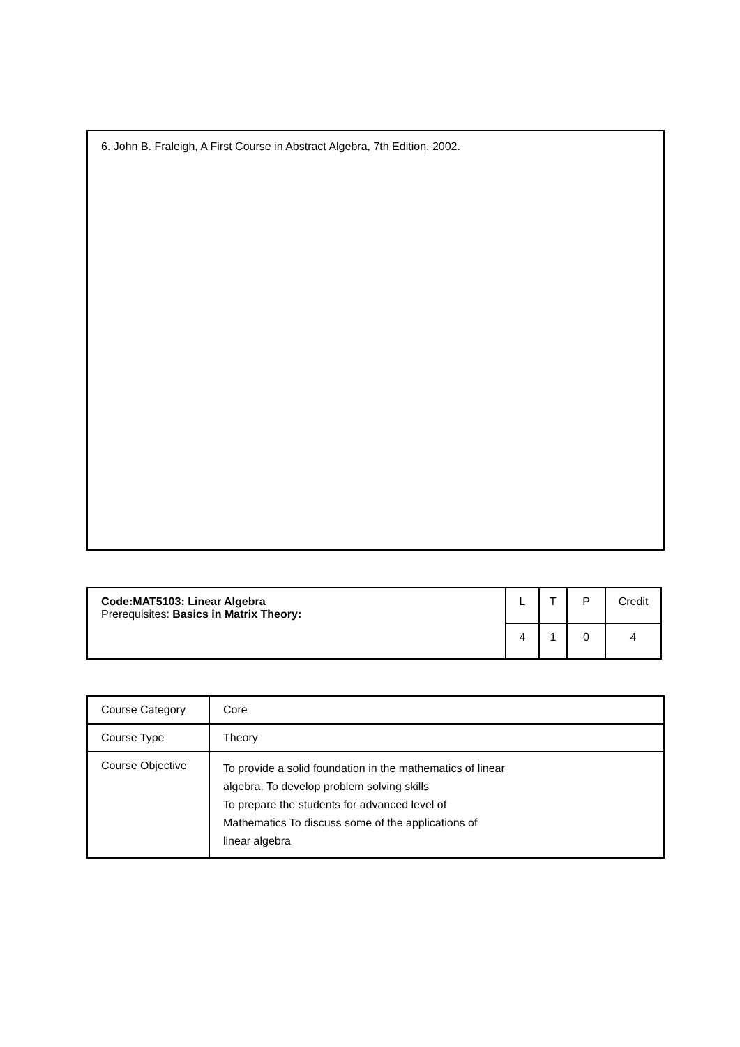6. John B. Fraleigh, A First Course in Abstract Algebra, 7th Edition, 2002.
| Code:MAT5103: Linear Algebra Prerequisites: Basics in Matrix Theory: | L | T | P | Credit |
| | 4 | 1 | 0 | 4 |
| Course Category | Core |
| Course Type | Theory |
| Course Objective | To provide a solid foundation in the mathematics of linear algebra. To develop problem solving skills To prepare the students for advanced level of Mathematics To discuss some of the applications of linear algebra |